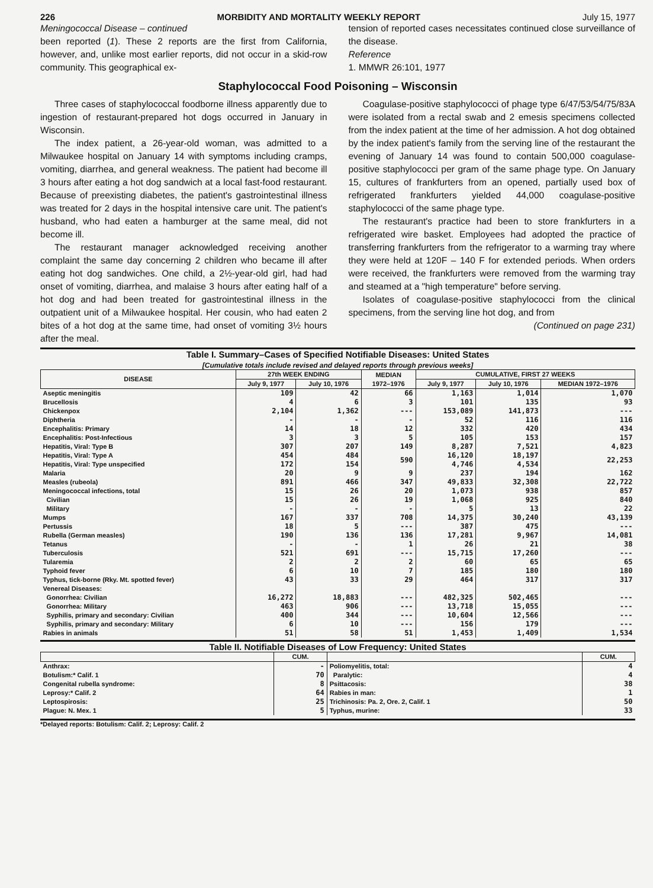226 MORBIDITY AND MORTALITY WEEKLY REPORT July 15, 1977
Meningococcal Disease – continued
been reported (1). These 2 reports are the first from California, however, and, unlike most earlier reports, did not occur in a skid-row community. This geographical ex-
tension of reported cases necessitates continued close surveillance of the disease.
Reference
1. MMWR 26:101, 1977
Staphylococcal Food Poisoning – Wisconsin
Three cases of staphylococcal foodborne illness apparently due to ingestion of restaurant-prepared hot dogs occurred in January in Wisconsin.
The index patient, a 26-year-old woman, was admitted to a Milwaukee hospital on January 14 with symptoms including cramps, vomiting, diarrhea, and general weakness. The patient had become ill 3 hours after eating a hot dog sandwich at a local fast-food restaurant. Because of preexisting diabetes, the patient's gastrointestinal illness was treated for 2 days in the hospital intensive care unit. The patient's husband, who had eaten a hamburger at the same meal, did not become ill.
The restaurant manager acknowledged receiving another complaint the same day concerning 2 children who became ill after eating hot dog sandwiches. One child, a 2½-year-old girl, had had onset of vomiting, diarrhea, and malaise 3 hours after eating half of a hot dog and had been treated for gastrointestinal illness in the outpatient unit of a Milwaukee hospital. Her cousin, who had eaten 2 bites of a hot dog at the same time, had onset of vomiting 3½ hours after the meal.
Coagulase-positive staphylococci of phage type 6/47/53/54/75/83A were isolated from a rectal swab and 2 emesis specimens collected from the index patient at the time of her admission. A hot dog obtained by the index patient's family from the serving line of the restaurant the evening of January 14 was found to contain 500,000 coagulase-positive staphylococci per gram of the same phage type. On January 15, cultures of frankfurters from an opened, partially used box of refrigerated frankfurters yielded 44,000 coagulase-positive staphylococci of the same phage type.
The restaurant's practice had been to store frankfurters in a refrigerated wire basket. Employees had adopted the practice of transferring frankfurters from the refrigerator to a warming tray where they were held at 120F – 140 F for extended periods. When orders were received, the frankfurters were removed from the warming tray and steamed at a "high temperature" before serving.
Isolates of coagulase-positive staphylococci from the clinical specimens, from the serving line hot dog, and from
(Continued on page 231)
Table I. Summary–Cases of Specified Notifiable Diseases: United States
[Cumulative totals include revised and delayed reports through previous weeks]
| DISEASE | 27th WEEK ENDING | | MEDIAN 1972–1976 | CUMULATIVE, FIRST 27 WEEKS | | |
| --- | --- | --- | --- | --- | --- | --- |
| | July 9, 1977 | July 10, 1976 | | July 9, 1977 | July 10, 1976 | MEDIAN 1972–1976 |
| Aseptic meningitis | 109 | 42 | 66 | 1,163 | 1,014 | 1,070 |
| Brucellosis | 4 | 6 | 3 | 101 | 135 | 93 |
| Chickenpox | 2,104 | 1,362 | --- | 153,089 | 141,873 | --- |
| Diphtheria | - | - | - | 52 | 116 | 116 |
| Encephalitis: Primary | 14 | 18 | 12 | 332 | 420 | 434 |
| Encephalitis: Post-Infectious | 3 | 3 | 5 | 105 | 153 | 157 |
| Hepatitis, Viral: Type B | 307 | 207 | 149 | 8,287 | 7,521 | 4,823 |
| Hepatitis, Viral: Type A | 454 | 484 | 590 | 16,120 | 18,197 | 22,253 |
| Hepatitis, Viral: Type unspecified | 172 | 154 | | 4,746 | 4,534 | |
| Malaria | 20 | 9 | 9 | 237 | 194 | 162 |
| Measles (rubeola) | 891 | 466 | 347 | 49,833 | 32,308 | 22,722 |
| Meningococcal infections, total | 15 | 26 | 20 | 1,073 | 938 | 857 |
| Civilian | 15 | 26 | 19 | 1,068 | 925 | 840 |
| Military | - | - | - | 5 | 13 | 22 |
| Mumps | 167 | 337 | 708 | 14,375 | 30,240 | 43,139 |
| Pertussis | 18 | 5 | --- | 387 | 475 | --- |
| Rubella (German measles) | 190 | 136 | 136 | 17,281 | 9,967 | 14,081 |
| Tetanus | - | - | 1 | 26 | 21 | 38 |
| Tuberculosis | 521 | 691 | --- | 15,715 | 17,260 | --- |
| Tularemia | 2 | 2 | 2 | 60 | 65 | 65 |
| Typhoid fever | 6 | 10 | 7 | 185 | 180 | 180 |
| Typhus, tick-borne (Rky. Mt. spotted fever) | 43 | 33 | 29 | 464 | 317 | 317 |
| Venereal Diseases: | | | | | | |
| Gonorrhea: Civilian | 16,272 | 18,883 | --- | 482,325 | 502,465 | --- |
| Gonorrhea: Military | 463 | 906 | --- | 13,718 | 15,055 | --- |
| Syphilis, primary and secondary: Civilian | 400 | 344 | --- | 10,604 | 12,566 | --- |
| Syphilis, primary and secondary: Military | 6 | 10 | --- | 156 | 179 | --- |
| Rabies in animals | 51 | 58 | 51 | 1,453 | 1,409 | 1,534 |
Table II. Notifiable Diseases of Low Frequency: United States
| | CUM. | | CUM. |
| --- | --- | --- | --- |
| Anthrax: | - | Poliomyelitis, total: | 4 |
| Botulism:* Calif. 1 | 70 | Paralytic: | 4 |
| Congenital rubella syndrome: | 8 | Psittacosis: | 38 |
| Leprosy:* Calif. 2 | 64 | Rabies in man: | 1 |
| Leptospirosis: | 25 | Trichinosis: Pa. 2, Ore. 2, Calif. 1 | 50 |
| Plague: N. Mex. 1 | 5 | Typhus, murine: | 33 |
*Delayed reports: Botulism: Calif. 2; Leprosy: Calif. 2